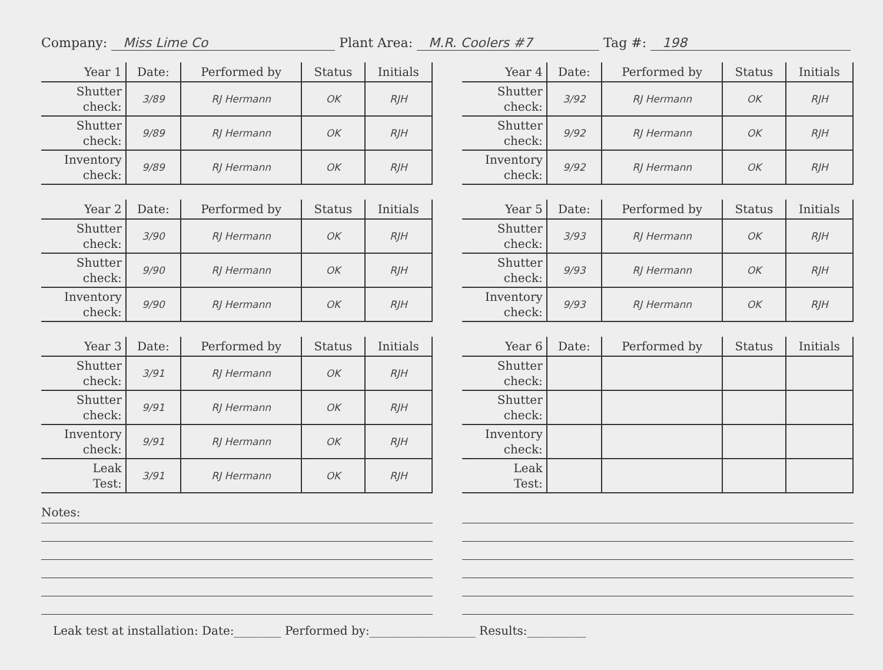Company: Miss Lime Co Plant Area: M.R. Coolers #7 Tag #: 198
| Year 1 | Date: | Performed by | Status | Initials |
| --- | --- | --- | --- | --- |
| Shutter check: | 3/89 | RJ Hermann | OK | RJH |
| Shutter check: | 9/89 | RJ Hermann | OK | RJH |
| Inventory check: | 9/89 | RJ Hermann | OK | RJH |
| Year 4 | Date: | Performed by | Status | Initials |
| --- | --- | --- | --- | --- |
| Shutter check: | 3/92 | RJ Hermann | OK | RJH |
| Shutter check: | 9/92 | RJ Hermann | OK | RJH |
| Inventory check: | 9/92 | RJ Hermann | OK | RJH |
| Year 2 | Date: | Performed by | Status | Initials |
| --- | --- | --- | --- | --- |
| Shutter check: | 3/90 | RJ Hermann | OK | RJH |
| Shutter check: | 9/90 | RJ Hermann | OK | RJH |
| Inventory check: | 9/90 | RJ Hermann | OK | RJH |
| Year 5 | Date: | Performed by | Status | Initials |
| --- | --- | --- | --- | --- |
| Shutter check: | 3/93 | RJ Hermann | OK | RJH |
| Shutter check: | 9/93 | RJ Hermann | OK | RJH |
| Inventory check: | 9/93 | RJ Hermann | OK | RJH |
| Year 3 | Date: | Performed by | Status | Initials |
| --- | --- | --- | --- | --- |
| Shutter check: | 3/91 | RJ Hermann | OK | RJH |
| Shutter check: | 9/91 | RJ Hermann | OK | RJH |
| Inventory check: | 9/91 | RJ Hermann | OK | RJH |
| Leak Test: | 3/91 | RJ Hermann | OK | RJH |
| Year 6 | Date: | Performed by | Status | Initials |
| --- | --- | --- | --- | --- |
| Shutter check: | | | | |
| Shutter check: | | | | |
| Inventory check: | | | | |
| Leak Test: | | | | |
Notes:
Leak test at installation: Date:________ Performed by:__________________ Results:__________